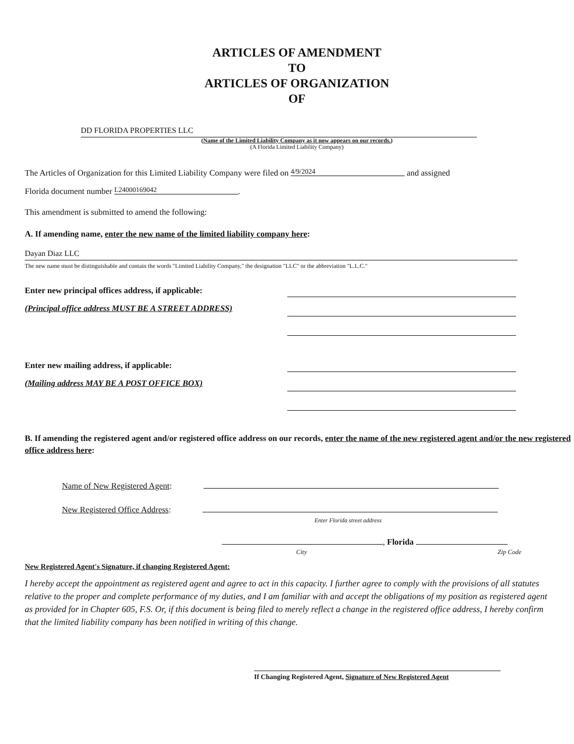ARTICLES OF AMENDMENT
TO
ARTICLES OF ORGANIZATION
OF
DD FLORIDA PROPERTIES LLC
(Name of the Limited Liability Company as it now appears on our records.)
(A Florida Limited Liability Company)
The Articles of Organization for this Limited Liability Company were filed on 4/9/2024 and assigned
Florida document number L24000169042.
This amendment is submitted to amend the following:
A. If amending name, enter the new name of the limited liability company here:
Dayan Diaz LLC
The new name must be distinguishable and contain the words "Limited Liability Company," the designation "LLC" or the abbreviation "L.L.C."
Enter new principal offices address, if applicable:
(Principal office address MUST BE A STREET ADDRESS)
Enter new mailing address, if applicable:
(Mailing address MAY BE A POST OFFICE BOX)
B. If amending the registered agent and/or registered office address on our records, enter the name of the new registered agent and/or the new registered office address here:
Name of New Registered Agent:
New Registered Office Address:
Enter Florida street address
, Florida
City Zip Code
New Registered Agent's Signature, if changing Registered Agent:
I hereby accept the appointment as registered agent and agree to act in this capacity. I further agree to comply with the provisions of all statutes relative to the proper and complete performance of my duties, and I am familiar with and accept the obligations of my position as registered agent as provided for in Chapter 605, F.S. Or, if this document is being filed to merely reflect a change in the registered office address, I hereby confirm that the limited liability company has been notified in writing of this change.
If Changing Registered Agent, Signature of New Registered Agent